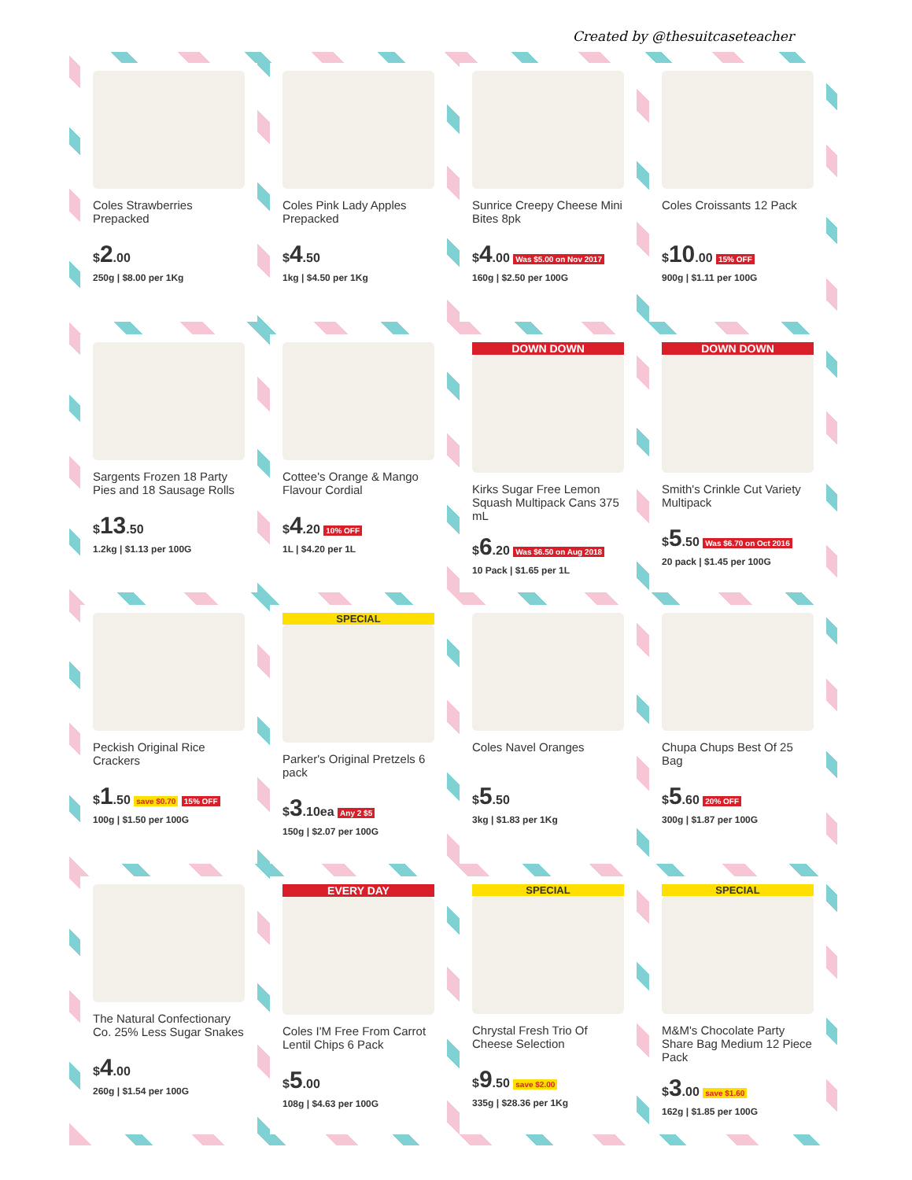Created by @thesuitcaseteacher
Coles Strawberries Prepacked
$2.00
250g | $8.00 per 1Kg
Coles Pink Lady Apples Prepacked
$4.50
1kg | $4.50 per 1Kg
Sunrice Creepy Cheese Mini Bites 8pk
$4.00 Was $5.00 on Nov 2017
160g | $2.50 per 100G
Coles Croissants 12 Pack
$10.00 15% OFF
900g | $1.11 per 100G
Sargents Frozen 18 Party Pies and 18 Sausage Rolls
$13.50
1.2kg | $1.13 per 100G
Cottee's Orange & Mango Flavour Cordial
$4.20 10% OFF
1L | $4.20 per 1L
DOWN DOWN
Kirks Sugar Free Lemon Squash Multipack Cans 375 mL
$6.20 Was $6.50 on Aug 2018
10 Pack | $1.65 per 1L
DOWN DOWN
Smith's Crinkle Cut Variety Multipack
$5.50 Was $6.70 on Oct 2016
20 pack | $1.45 per 100G
Peckish Original Rice Crackers
$1.50 save $0.70 15% OFF
100g | $1.50 per 100G
SPECIAL
Parker's Original Pretzels 6 pack
$3.10ea Any 2 $5
150g | $2.07 per 100G
Coles Navel Oranges
$5.50
3kg | $1.83 per 1Kg
Chupa Chups Best Of 25 Bag
$5.60 20% OFF
300g | $1.87 per 100G
The Natural Confectionary Co. 25% Less Sugar Snakes
$4.00
260g | $1.54 per 100G
EVERY DAY
Coles I'M Free From Carrot Lentil Chips 6 Pack
$5.00
108g | $4.63 per 100G
SPECIAL
Chrystal Fresh Trio Of Cheese Selection
$9.50 save $2.00
335g | $28.36 per 1Kg
SPECIAL
M&M's Chocolate Party Share Bag Medium 12 Piece Pack
$3.00 save $1.60
162g | $1.85 per 100G